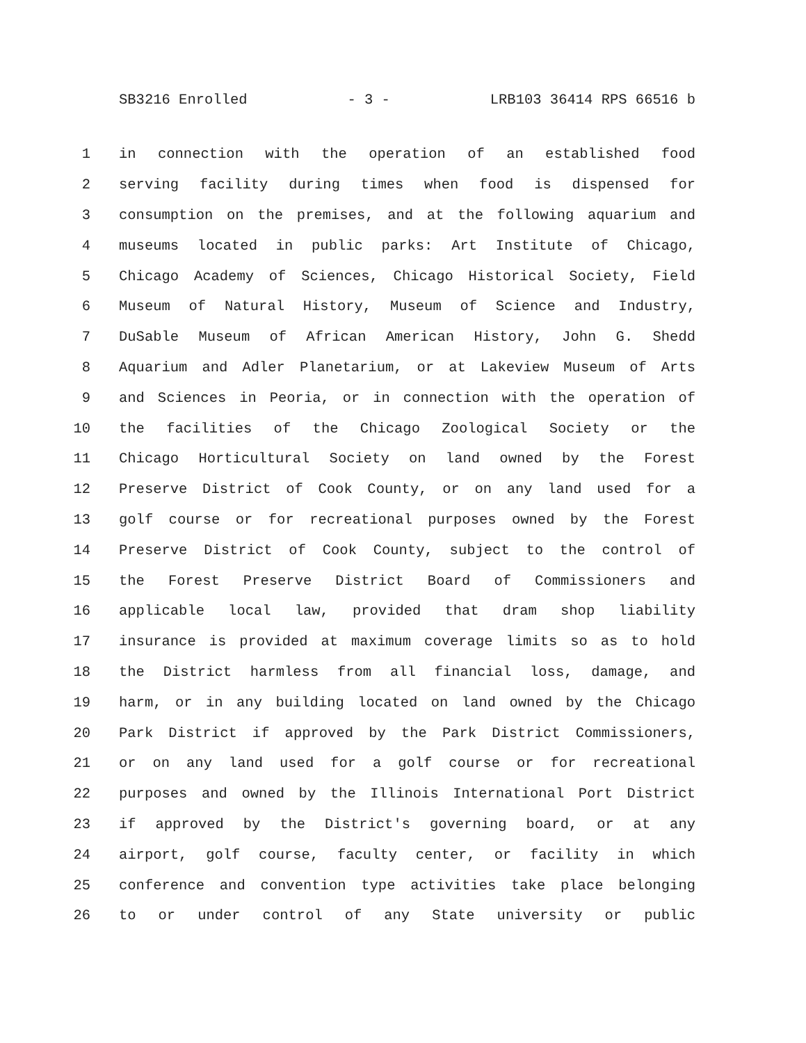SB3216 Enrolled - 3 - LRB103 36414 RPS 66516 b
1 in connection with the operation of an established food
2 serving facility during times when food is dispensed for
3 consumption on the premises, and at the following aquarium and
4 museums located in public parks: Art Institute of Chicago,
5 Chicago Academy of Sciences, Chicago Historical Society, Field
6 Museum of Natural History, Museum of Science and Industry,
7 DuSable Museum of African American History, John G. Shedd
8 Aquarium and Adler Planetarium, or at Lakeview Museum of Arts
9 and Sciences in Peoria, or in connection with the operation of
10 the facilities of the Chicago Zoological Society or the
11 Chicago Horticultural Society on land owned by the Forest
12 Preserve District of Cook County, or on any land used for a
13 golf course or for recreational purposes owned by the Forest
14 Preserve District of Cook County, subject to the control of
15 the Forest Preserve District Board of Commissioners and
16 applicable local law, provided that dram shop liability
17 insurance is provided at maximum coverage limits so as to hold
18 the District harmless from all financial loss, damage, and
19 harm, or in any building located on land owned by the Chicago
20 Park District if approved by the Park District Commissioners,
21 or on any land used for a golf course or for recreational
22 purposes and owned by the Illinois International Port District
23 if approved by the District's governing board, or at any
24 airport, golf course, faculty center, or facility in which
25 conference and convention type activities take place belonging
26 to or under control of any State university or public